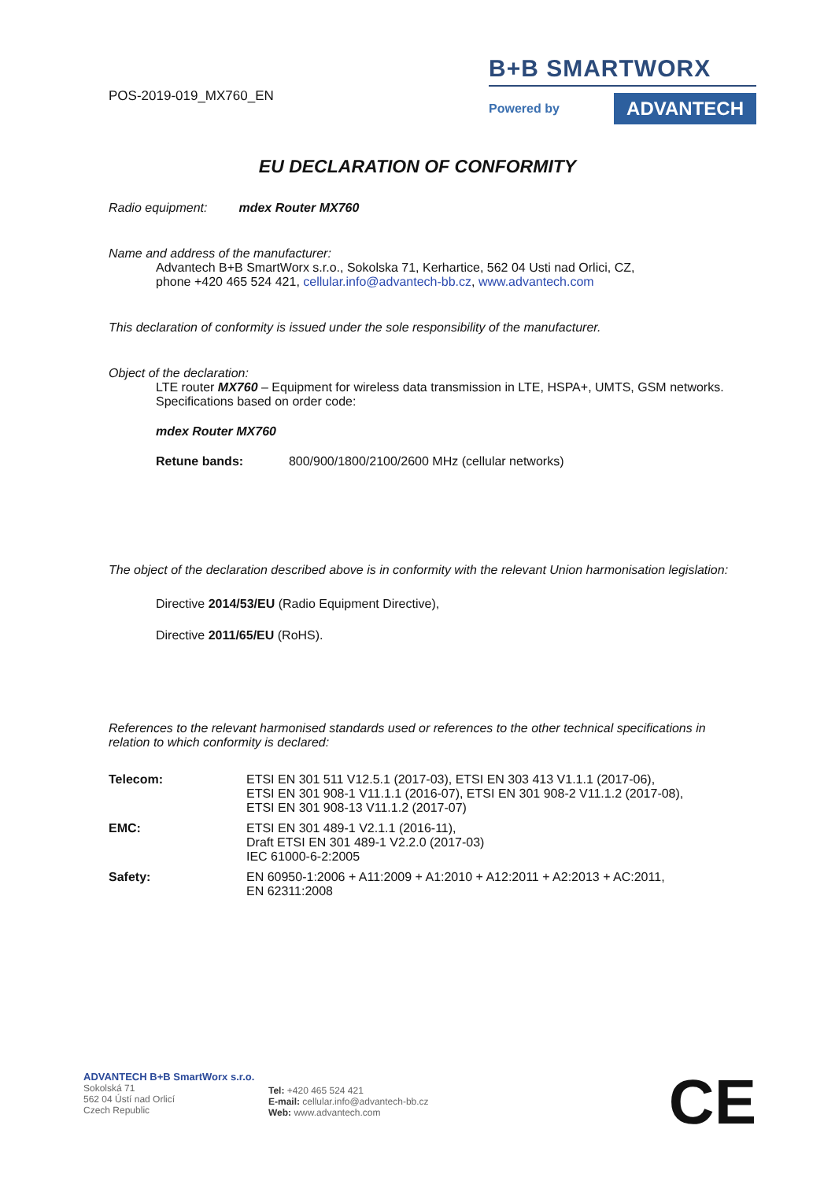POS-2019-019_MX760_EN
B+B SMARTWORX
Powered by
ADVANTECH
EU DECLARATION OF CONFORMITY
Radio equipment: mdex Router MX760
Name and address of the manufacturer:
Advantech B+B SmartWorx s.r.o., Sokolska 71, Kerhartice, 562 04 Usti nad Orlici, CZ,
phone +420 465 524 421, cellular.info@advantech-bb.cz, www.advantech.com
This declaration of conformity is issued under the sole responsibility of the manufacturer.
Object of the declaration:
LTE router MX760 – Equipment for wireless data transmission in LTE, HSPA+, UMTS, GSM networks. Specifications based on order code:
mdex Router MX760
Retune bands: 800/900/1800/2100/2600 MHz (cellular networks)
The object of the declaration described above is in conformity with the relevant Union harmonisation legislation:
Directive 2014/53/EU (Radio Equipment Directive),
Directive 2011/65/EU (RoHS).
References to the relevant harmonised standards used or references to the other technical specifications in relation to which conformity is declared:
| Telecom: | ETSI EN 301 511 V12.5.1 (2017-03), ETSI EN 303 413 V1.1.1 (2017-06), ETSI EN 301 908-1 V11.1.1 (2016-07), ETSI EN 301 908-2 V11.1.2 (2017-08), ETSI EN 301 908-13 V11.1.2 (2017-07) |
| EMC: | ETSI EN 301 489-1 V2.1.1 (2016-11), Draft ETSI EN 301 489-1 V2.2.0 (2017-03) IEC 61000-6-2:2005 |
| Safety: | EN 60950-1:2006 + A11:2009 + A1:2010 + A12:2011 + A2:2013 + AC:2011, EN 62311:2008 |
ADVANTECH B+B SmartWorx s.r.o.
Sokolská 71
562 04 Ústí nad Orlicí
Czech Republic
Tel: +420 465 524 421
E-mail: cellular.info@advantech-bb.cz
Web: www.advantech.com
CE